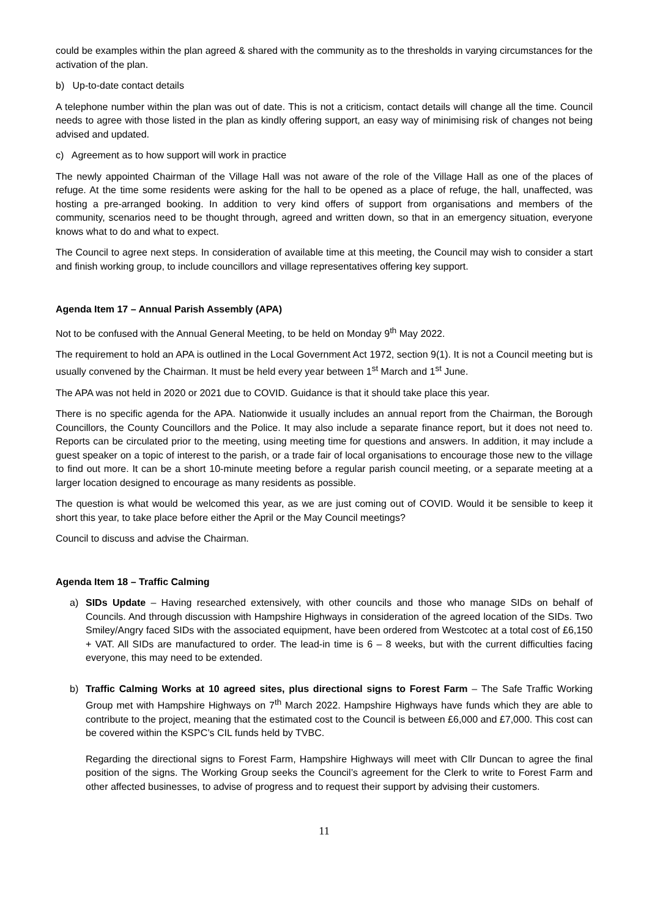could be examples within the plan agreed & shared with the community as to the thresholds in varying circumstances for the activation of the plan.
b) Up-to-date contact details
A telephone number within the plan was out of date. This is not a criticism, contact details will change all the time. Council needs to agree with those listed in the plan as kindly offering support, an easy way of minimising risk of changes not being advised and updated.
c) Agreement as to how support will work in practice
The newly appointed Chairman of the Village Hall was not aware of the role of the Village Hall as one of the places of refuge. At the time some residents were asking for the hall to be opened as a place of refuge, the hall, unaffected, was hosting a pre-arranged booking. In addition to very kind offers of support from organisations and members of the community, scenarios need to be thought through, agreed and written down, so that in an emergency situation, everyone knows what to do and what to expect.
The Council to agree next steps. In consideration of available time at this meeting, the Council may wish to consider a start and finish working group, to include councillors and village representatives offering key support.
Agenda Item 17 – Annual Parish Assembly (APA)
Not to be confused with the Annual General Meeting, to be held on Monday 9<sup>th</sup> May 2022.
The requirement to hold an APA is outlined in the Local Government Act 1972, section 9(1). It is not a Council meeting but is usually convened by the Chairman. It must be held every year between 1<sup>st</sup> March and 1<sup>st</sup> June.
The APA was not held in 2020 or 2021 due to COVID. Guidance is that it should take place this year.
There is no specific agenda for the APA. Nationwide it usually includes an annual report from the Chairman, the Borough Councillors, the County Councillors and the Police. It may also include a separate finance report, but it does not need to. Reports can be circulated prior to the meeting, using meeting time for questions and answers. In addition, it may include a guest speaker on a topic of interest to the parish, or a trade fair of local organisations to encourage those new to the village to find out more. It can be a short 10-minute meeting before a regular parish council meeting, or a separate meeting at a larger location designed to encourage as many residents as possible.
The question is what would be welcomed this year, as we are just coming out of COVID. Would it be sensible to keep it short this year, to take place before either the April or the May Council meetings?
Council to discuss and advise the Chairman.
Agenda Item 18 – Traffic Calming
a) SIDs Update – Having researched extensively, with other councils and those who manage SIDs on behalf of Councils. And through discussion with Hampshire Highways in consideration of the agreed location of the SIDs. Two Smiley/Angry faced SIDs with the associated equipment, have been ordered from Westcotec at a total cost of £6,150 + VAT. All SIDs are manufactured to order. The lead-in time is 6 – 8 weeks, but with the current difficulties facing everyone, this may need to be extended.
b) Traffic Calming Works at 10 agreed sites, plus directional signs to Forest Farm – The Safe Traffic Working Group met with Hampshire Highways on 7<sup>th</sup> March 2022. Hampshire Highways have funds which they are able to contribute to the project, meaning that the estimated cost to the Council is between £6,000 and £7,000. This cost can be covered within the KSPC’s CIL funds held by TVBC.
Regarding the directional signs to Forest Farm, Hampshire Highways will meet with Cllr Duncan to agree the final position of the signs. The Working Group seeks the Council’s agreement for the Clerk to write to Forest Farm and other affected businesses, to advise of progress and to request their support by advising their customers.
11